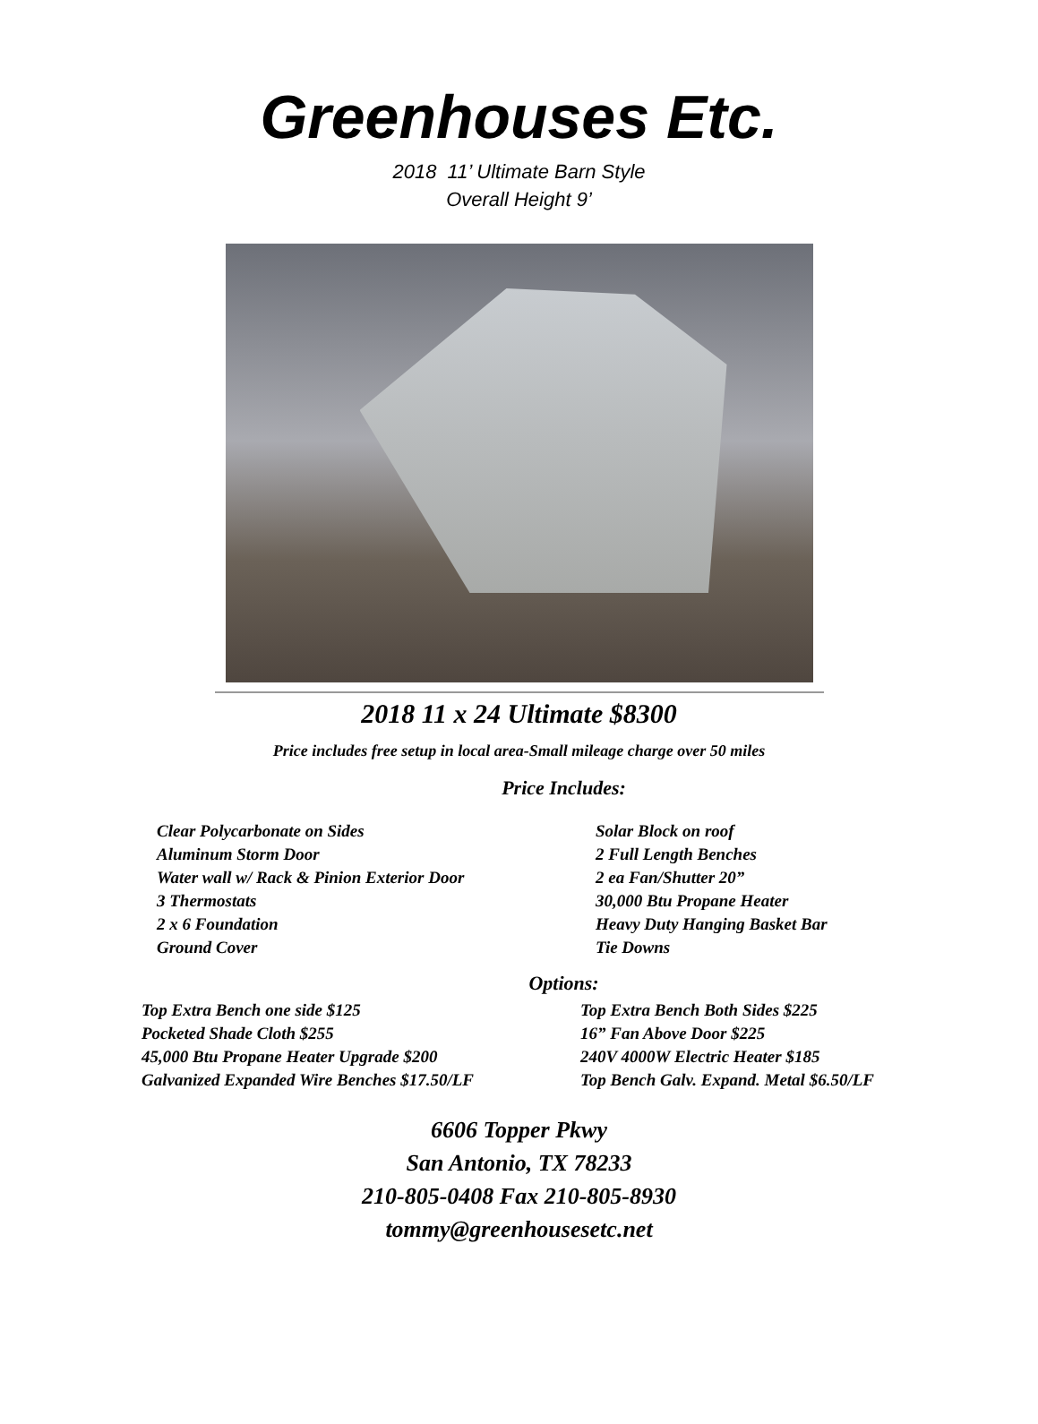Greenhouses Etc.
2018 11’ Ultimate Barn Style
Overall Height 9’
2018 11 x 24 Ultimate $8300
Price includes free setup in local area-Small mileage charge over 50 miles
Price Includes:
Clear Polycarbonate on Sides
Aluminum Storm Door
Water wall w/ Rack & Pinion Exterior Door
3 Thermostats
2 x 6 Foundation
Ground Cover
Solar Block on roof
2 Full Length Benches
2 ea Fan/Shutter 20”
30,000 Btu Propane Heater
Heavy Duty Hanging Basket Bar
Tie Downs
Options:
Top Extra Bench one side $125
Pocketed Shade Cloth $255
45,000 Btu Propane Heater Upgrade $200
Galvanized Expanded Wire Benches $17.50/LF
Top Extra Bench Both Sides $225
16” Fan Above Door $225
240V 4000W Electric Heater $185
Top Bench Galv. Expand. Metal $6.50/LF
6606 Topper Pkwy
San Antonio, TX 78233
210-805-0408 Fax 210-805-8930
tommy@greenhousesetc.net